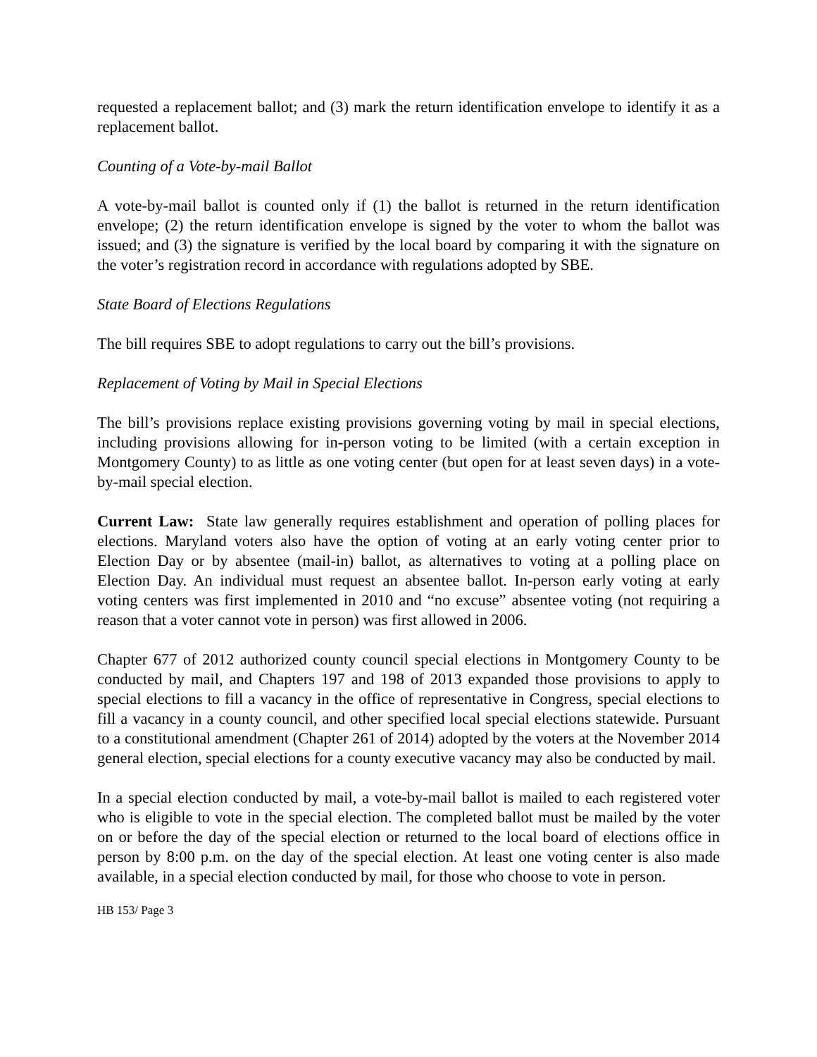requested a replacement ballot; and (3) mark the return identification envelope to identify it as a replacement ballot.
Counting of a Vote-by-mail Ballot
A vote-by-mail ballot is counted only if (1) the ballot is returned in the return identification envelope; (2) the return identification envelope is signed by the voter to whom the ballot was issued; and (3) the signature is verified by the local board by comparing it with the signature on the voter’s registration record in accordance with regulations adopted by SBE.
State Board of Elections Regulations
The bill requires SBE to adopt regulations to carry out the bill’s provisions.
Replacement of Voting by Mail in Special Elections
The bill’s provisions replace existing provisions governing voting by mail in special elections, including provisions allowing for in-person voting to be limited (with a certain exception in Montgomery County) to as little as one voting center (but open for at least seven days) in a vote-by-mail special election.
Current Law: State law generally requires establishment and operation of polling places for elections. Maryland voters also have the option of voting at an early voting center prior to Election Day or by absentee (mail-in) ballot, as alternatives to voting at a polling place on Election Day. An individual must request an absentee ballot. In-person early voting at early voting centers was first implemented in 2010 and “no excuse” absentee voting (not requiring a reason that a voter cannot vote in person) was first allowed in 2006.
Chapter 677 of 2012 authorized county council special elections in Montgomery County to be conducted by mail, and Chapters 197 and 198 of 2013 expanded those provisions to apply to special elections to fill a vacancy in the office of representative in Congress, special elections to fill a vacancy in a county council, and other specified local special elections statewide. Pursuant to a constitutional amendment (Chapter 261 of 2014) adopted by the voters at the November 2014 general election, special elections for a county executive vacancy may also be conducted by mail.
In a special election conducted by mail, a vote-by-mail ballot is mailed to each registered voter who is eligible to vote in the special election. The completed ballot must be mailed by the voter on or before the day of the special election or returned to the local board of elections office in person by 8:00 p.m. on the day of the special election. At least one voting center is also made available, in a special election conducted by mail, for those who choose to vote in person.
HB 153/ Page 3